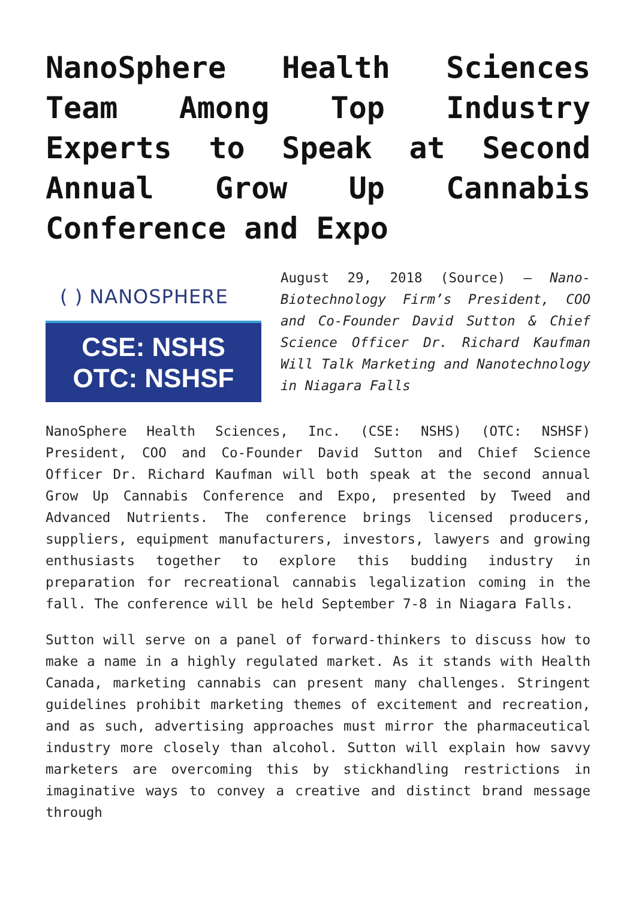NanoSphere Health Sciences Team Among Top Industry Experts to Speak at Second Annual Grow Up Cannabis Conference and Expo
( ) NANOSPHERE
CSE: NSHS
OTC: NSHSF
August 29, 2018 (Source) – Nano-Biotechnology Firm’s President, COO and Co-Founder David Sutton & Chief Science Officer Dr. Richard Kaufman Will Talk Marketing and Nanotechnology in Niagara Falls
NanoSphere Health Sciences, Inc. (CSE: NSHS) (OTC: NSHSF) President, COO and Co-Founder David Sutton and Chief Science Officer Dr. Richard Kaufman will both speak at the second annual Grow Up Cannabis Conference and Expo, presented by Tweed and Advanced Nutrients. The conference brings licensed producers, suppliers, equipment manufacturers, investors, lawyers and growing enthusiasts together to explore this budding industry in preparation for recreational cannabis legalization coming in the fall. The conference will be held September 7-8 in Niagara Falls.
Sutton will serve on a panel of forward-thinkers to discuss how to make a name in a highly regulated market. As it stands with Health Canada, marketing cannabis can present many challenges. Stringent guidelines prohibit marketing themes of excitement and recreation, and as such, advertising approaches must mirror the pharmaceutical industry more closely than alcohol. Sutton will explain how savvy marketers are overcoming this by stickhandling restrictions in imaginative ways to convey a creative and distinct brand message through